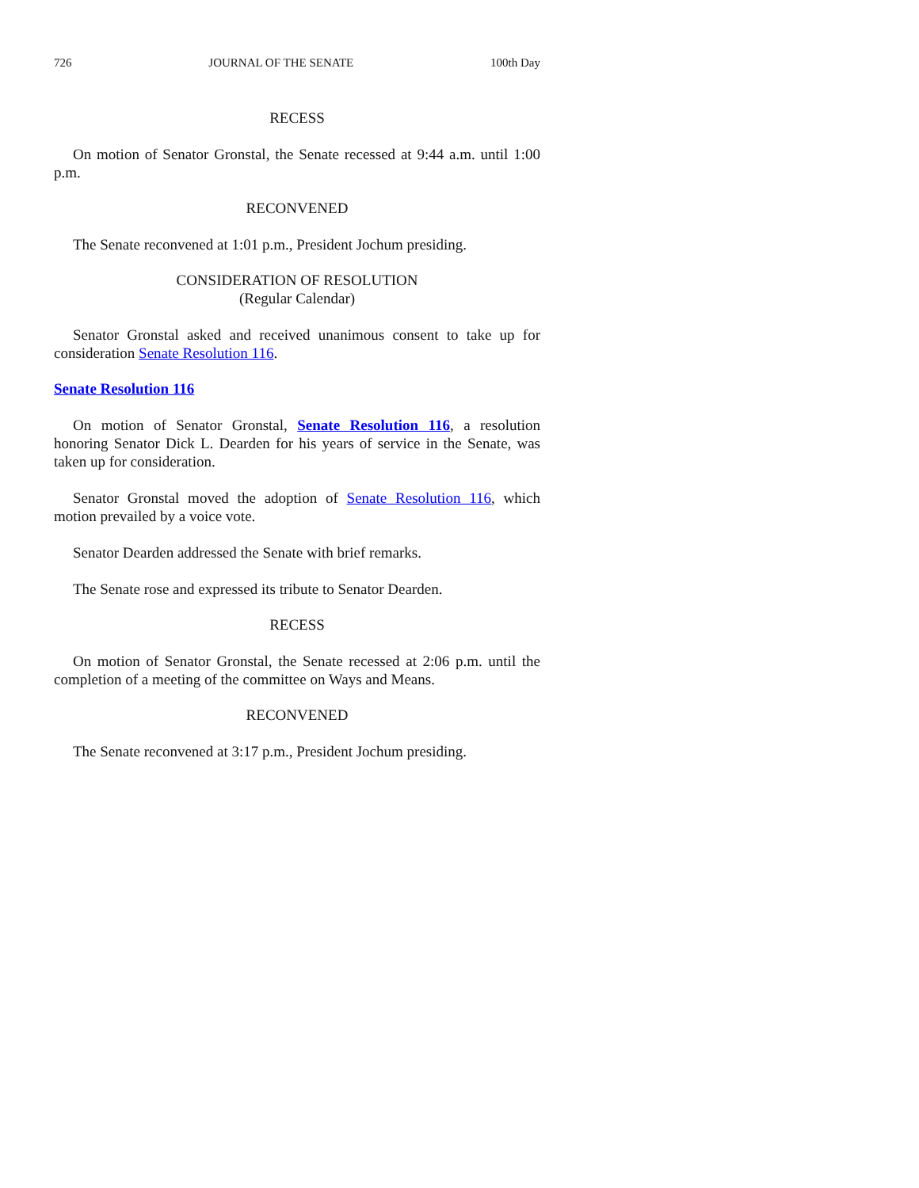726 JOURNAL OF THE SENATE 100th Day
RECESS
On motion of Senator Gronstal, the Senate recessed at 9:44 a.m. until 1:00 p.m.
RECONVENED
The Senate reconvened at 1:01 p.m., President Jochum presiding.
CONSIDERATION OF RESOLUTION
(Regular Calendar)
Senator Gronstal asked and received unanimous consent to take up for consideration Senate Resolution 116.
Senate Resolution 116
On motion of Senator Gronstal, Senate Resolution 116, a resolution honoring Senator Dick L. Dearden for his years of service in the Senate, was taken up for consideration.
Senator Gronstal moved the adoption of Senate Resolution 116, which motion prevailed by a voice vote.
Senator Dearden addressed the Senate with brief remarks.
The Senate rose and expressed its tribute to Senator Dearden.
RECESS
On motion of Senator Gronstal, the Senate recessed at 2:06 p.m. until the completion of a meeting of the committee on Ways and Means.
RECONVENED
The Senate reconvened at 3:17 p.m., President Jochum presiding.